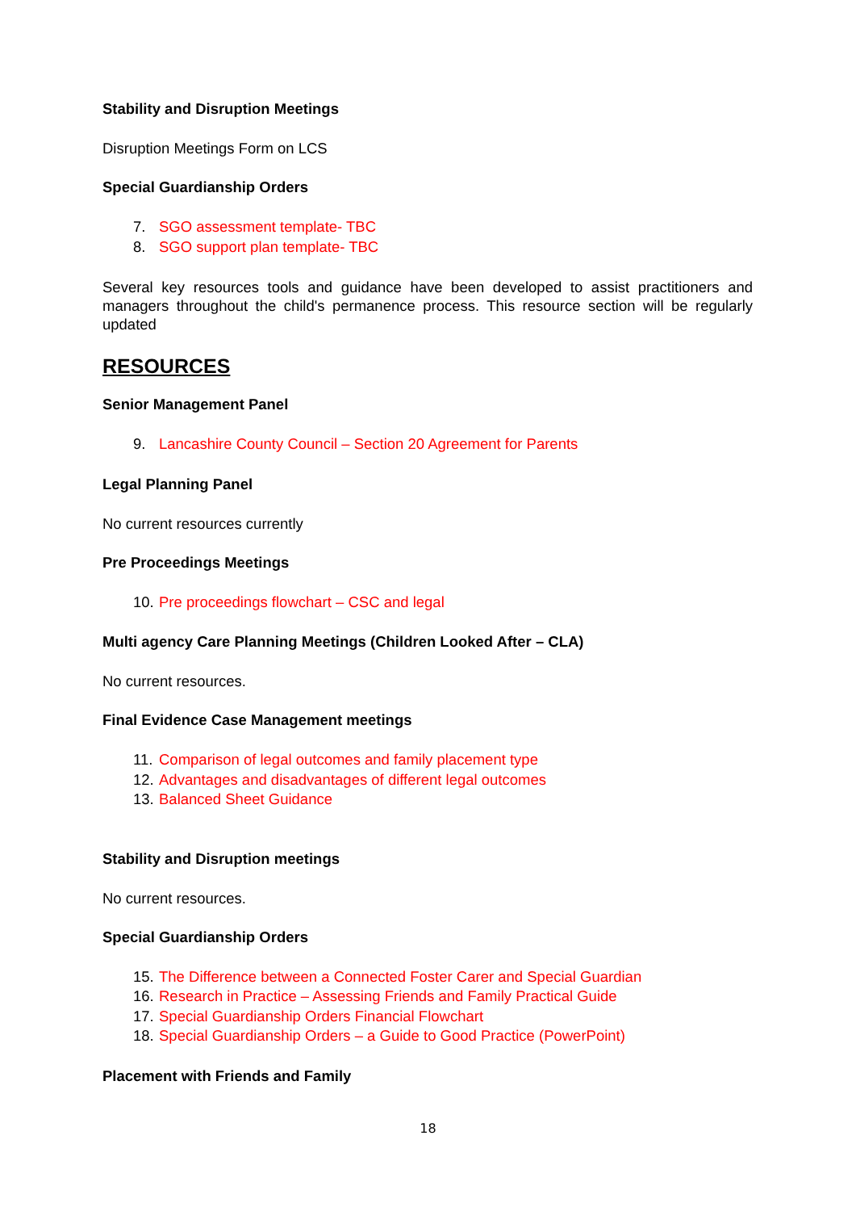Stability and Disruption Meetings
Disruption Meetings Form on LCS
Special Guardianship Orders
7. SGO assessment template- TBC
8. SGO support plan template- TBC
Several key resources tools and guidance have been developed to assist practitioners and managers throughout the child's permanence process. This resource section will be regularly updated
RESOURCES
Senior Management Panel
9. Lancashire County Council – Section 20 Agreement for Parents
Legal Planning Panel
No current resources currently
Pre Proceedings Meetings
10. Pre proceedings flowchart – CSC and legal
Multi agency Care Planning Meetings (Children Looked After – CLA)
No current resources.
Final Evidence Case Management meetings
11. Comparison of legal outcomes and family placement type
12. Advantages and disadvantages of different legal outcomes
13. Balanced Sheet Guidance
Stability and Disruption meetings
No current resources.
Special Guardianship Orders
15. The Difference between a Connected Foster Carer and Special Guardian
16. Research in Practice – Assessing Friends and Family Practical Guide
17. Special Guardianship Orders Financial Flowchart
18. Special Guardianship Orders – a Guide to Good Practice (PowerPoint)
Placement with Friends and Family
18